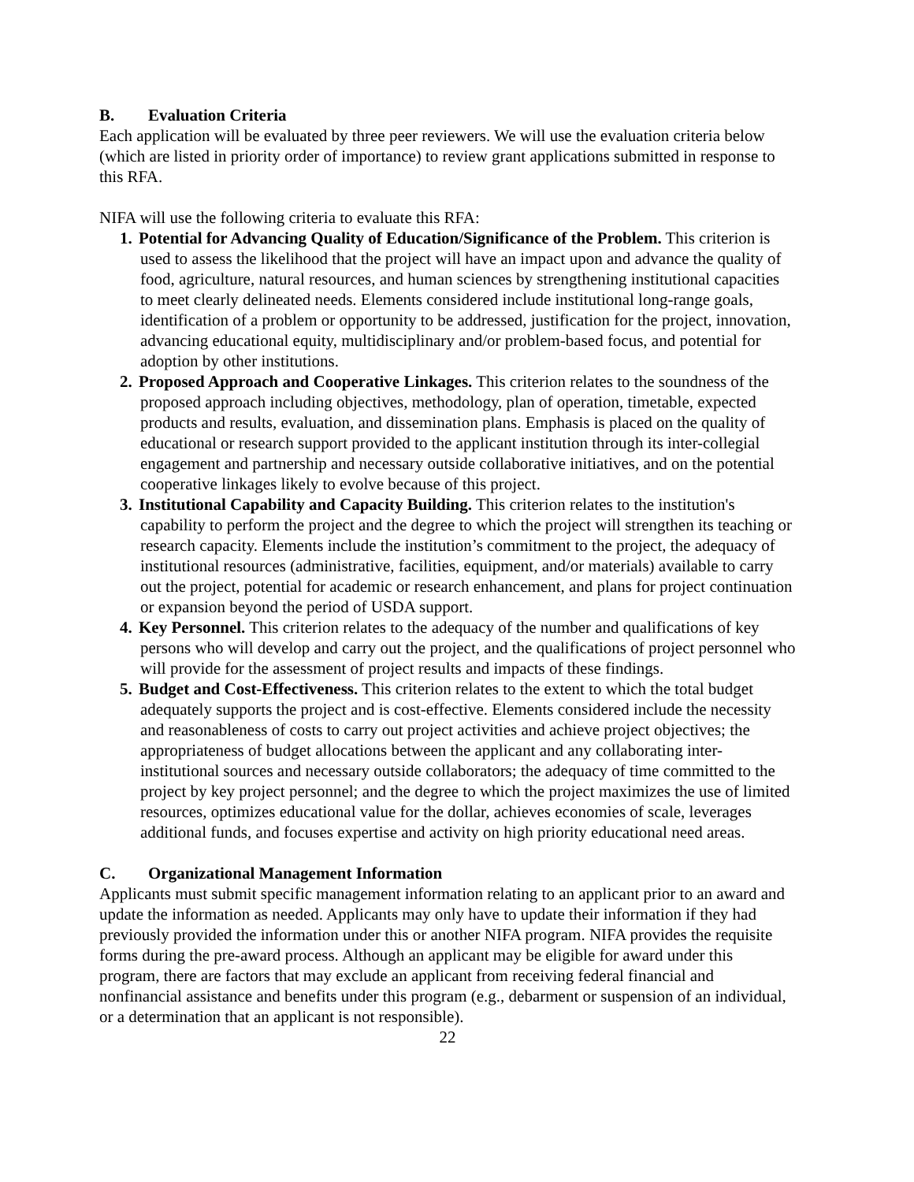B. Evaluation Criteria
Each application will be evaluated by three peer reviewers. We will use the evaluation criteria below (which are listed in priority order of importance) to review grant applications submitted in response to this RFA.
NIFA will use the following criteria to evaluate this RFA:
1. Potential for Advancing Quality of Education/Significance of the Problem. This criterion is used to assess the likelihood that the project will have an impact upon and advance the quality of food, agriculture, natural resources, and human sciences by strengthening institutional capacities to meet clearly delineated needs. Elements considered include institutional long-range goals, identification of a problem or opportunity to be addressed, justification for the project, innovation, advancing educational equity, multidisciplinary and/or problem-based focus, and potential for adoption by other institutions.
2. Proposed Approach and Cooperative Linkages. This criterion relates to the soundness of the proposed approach including objectives, methodology, plan of operation, timetable, expected products and results, evaluation, and dissemination plans. Emphasis is placed on the quality of educational or research support provided to the applicant institution through its inter-collegial engagement and partnership and necessary outside collaborative initiatives, and on the potential cooperative linkages likely to evolve because of this project.
3. Institutional Capability and Capacity Building. This criterion relates to the institution's capability to perform the project and the degree to which the project will strengthen its teaching or research capacity. Elements include the institution’s commitment to the project, the adequacy of institutional resources (administrative, facilities, equipment, and/or materials) available to carry out the project, potential for academic or research enhancement, and plans for project continuation or expansion beyond the period of USDA support.
4. Key Personnel. This criterion relates to the adequacy of the number and qualifications of key persons who will develop and carry out the project, and the qualifications of project personnel who will provide for the assessment of project results and impacts of these findings.
5. Budget and Cost-Effectiveness. This criterion relates to the extent to which the total budget adequately supports the project and is cost-effective. Elements considered include the necessity and reasonableness of costs to carry out project activities and achieve project objectives; the appropriateness of budget allocations between the applicant and any collaborating inter-institutional sources and necessary outside collaborators; the adequacy of time committed to the project by key project personnel; and the degree to which the project maximizes the use of limited resources, optimizes educational value for the dollar, achieves economies of scale, leverages additional funds, and focuses expertise and activity on high priority educational need areas.
C. Organizational Management Information
Applicants must submit specific management information relating to an applicant prior to an award and update the information as needed. Applicants may only have to update their information if they had previously provided the information under this or another NIFA program. NIFA provides the requisite forms during the pre-award process. Although an applicant may be eligible for award under this program, there are factors that may exclude an applicant from receiving federal financial and nonfinancial assistance and benefits under this program (e.g., debarment or suspension of an individual, or a determination that an applicant is not responsible).
22